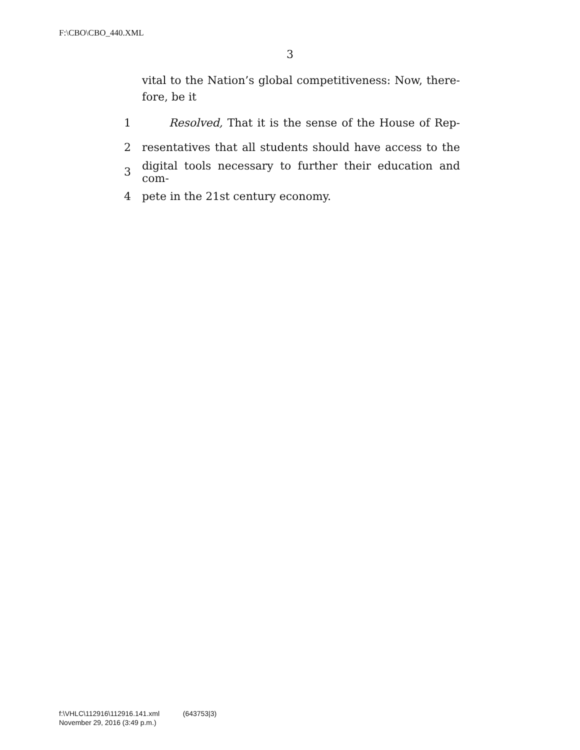F:\CBO\CBO_440.XML
3
vital to the Nation’s global competitiveness: Now, there-
fore, be it
1 Resolved, That it is the sense of the House of Rep-
2 resentatives that all students should have access to the
3 digital tools necessary to further their education and com-
4 pete in the 21st century economy.
f:\VHLC\112916\112916.141.xml (643753|3)
November 29, 2016 (3:49 p.m.)